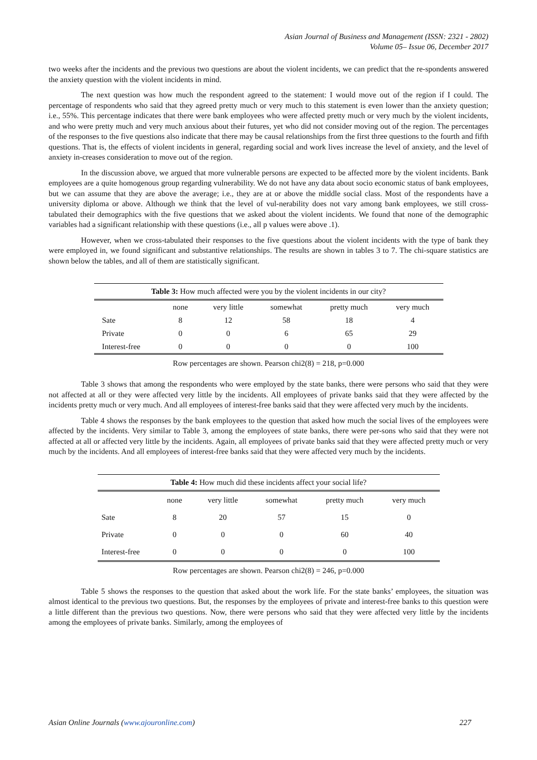Asian Journal of Business and Management (ISSN: 2321 - 2802)
Volume 05– Issue 06, December 2017
two weeks after the incidents and the previous two questions are about the violent incidents, we can predict that the re-spondents answered the anxiety question with the violent incidents in mind.
The next question was how much the respondent agreed to the statement: I would move out of the region if I could. The percentage of respondents who said that they agreed pretty much or very much to this statement is even lower than the anxiety question; i.e., 55%. This percentage indicates that there were bank employees who were affected pretty much or very much by the violent incidents, and who were pretty much and very much anxious about their futures, yet who did not consider moving out of the region. The percentages of the responses to the five questions also indicate that there may be causal relationships from the first three questions to the fourth and fifth questions. That is, the effects of violent incidents in general, regarding social and work lives increase the level of anxiety, and the level of anxiety in-creases consideration to move out of the region.
In the discussion above, we argued that more vulnerable persons are expected to be affected more by the violent incidents. Bank employees are a quite homogenous group regarding vulnerability. We do not have any data about socio economic status of bank employees, but we can assume that they are above the average; i.e., they are at or above the middle social class. Most of the respondents have a university diploma or above. Although we think that the level of vul-nerability does not vary among bank employees, we still cross-tabulated their demographics with the five questions that we asked about the violent incidents. We found that none of the demographic variables had a significant relationship with these questions (i.e., all p values were above .1).
However, when we cross-tabulated their responses to the five questions about the violent incidents with the type of bank they were employed in, we found significant and substantive relationships. The results are shown in tables 3 to 7. The chi-square statistics are shown below the tables, and all of them are statistically significant.
| Table 3: How much affected were you by the violent incidents in our city? | | | | | |
| | none | very little | somewhat | pretty much | very much |
| Sate | 8 | 12 | 58 | 18 | 4 |
| Private | 0 | 0 | 6 | 65 | 29 |
| Interest-free | 0 | 0 | 0 | 0 | 100 |
Row percentages are shown. Pearson chi2(8) = 218, p=0.000
Table 3 shows that among the respondents who were employed by the state banks, there were persons who said that they were not affected at all or they were affected very little by the incidents. All employees of private banks said that they were affected by the incidents pretty much or very much. And all employees of interest-free banks said that they were affected very much by the incidents.
Table 4 shows the responses by the bank employees to the question that asked how much the social lives of the employees were affected by the incidents. Very similar to Table 3, among the employees of state banks, there were per-sons who said that they were not affected at all or affected very little by the incidents. Again, all employees of private banks said that they were affected pretty much or very much by the incidents. And all employees of interest-free banks said that they were affected very much by the incidents.
| Table 4: How much did these incidents affect your social life? | | | | | |
| | none | very little | somewhat | pretty much | very much |
| Sate | 8 | 20 | 57 | 15 | 0 |
| Private | 0 | 0 | 0 | 60 | 40 |
| Interest-free | 0 | 0 | 0 | 0 | 100 |
Row percentages are shown. Pearson chi2(8) = 246, p=0.000
Table 5 shows the responses to the question that asked about the work life. For the state banks’ employees, the situation was almost identical to the previous two questions. But, the responses by the employees of private and interest-free banks to this question were a little different than the previous two questions. Now, there were persons who said that they were affected very little by the incidents among the employees of private banks. Similarly, among the employees of
Asian Online Journals (www.ajouronline.com) 227